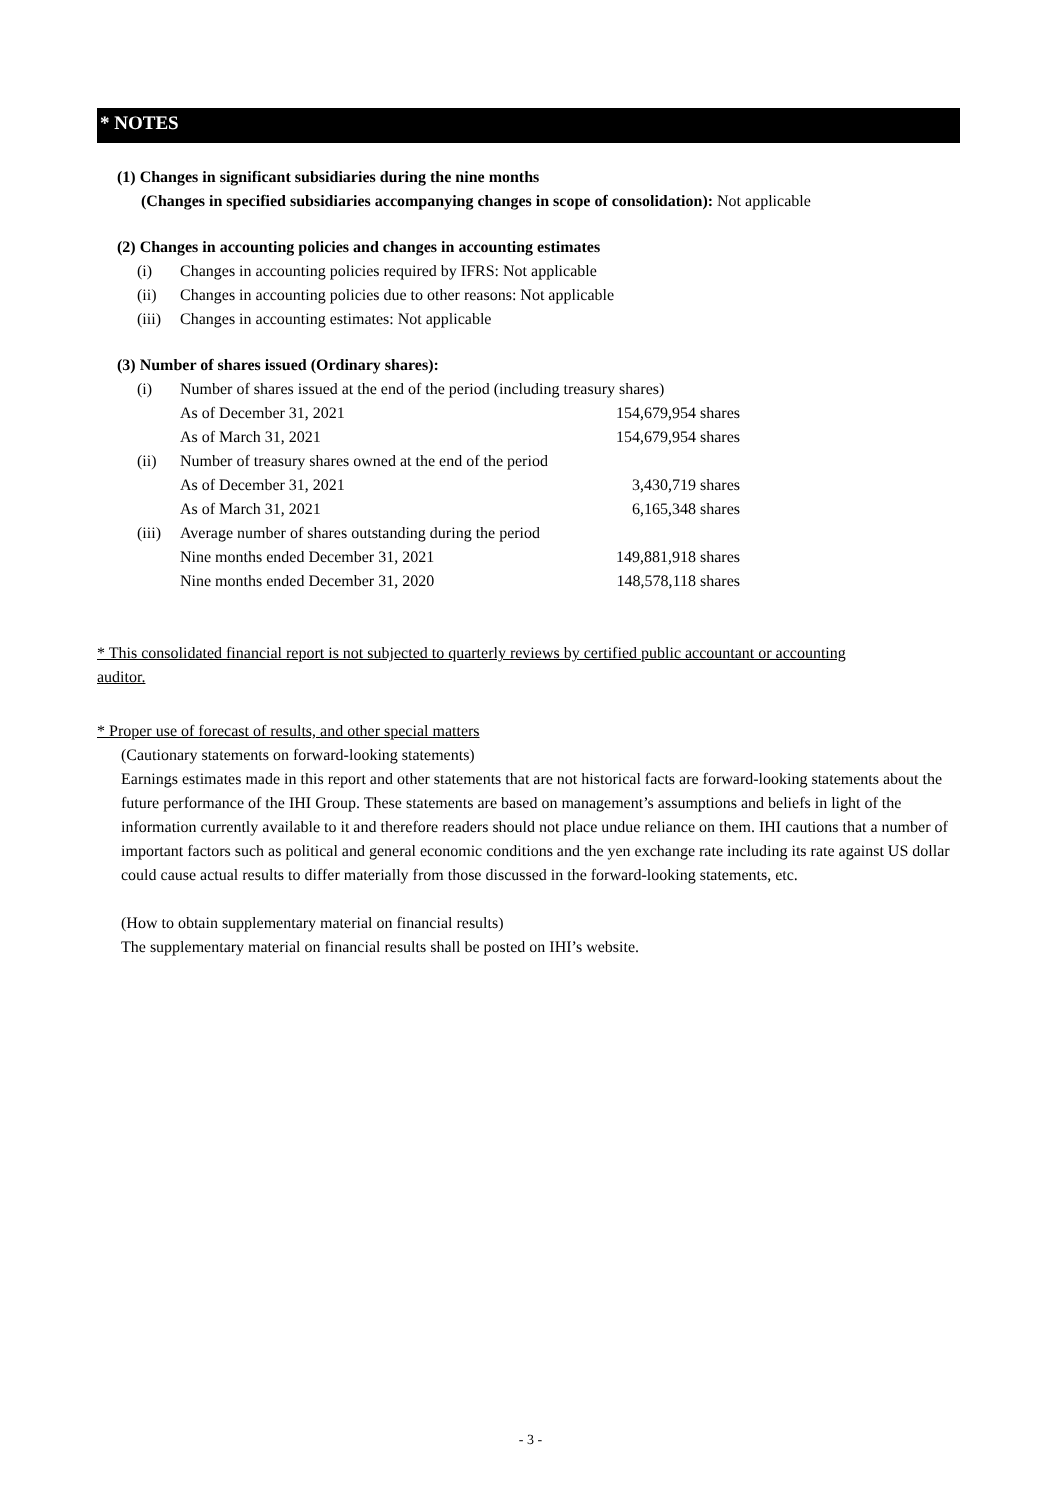* NOTES
(1) Changes in significant subsidiaries during the nine months
(Changes in specified subsidiaries accompanying changes in scope of consolidation): Not applicable
(2) Changes in accounting policies and changes in accounting estimates
| (i) | Changes in accounting policies required by IFRS: Not applicable |
| (ii) | Changes in accounting policies due to other reasons: Not applicable |
| (iii) | Changes in accounting estimates: Not applicable |
(3) Number of shares issued (Ordinary shares):
| (i) | Number of shares issued at the end of the period (including treasury shares) | |
| | As of December 31, 2021 | 154,679,954 shares |
| | As of March 31, 2021 | 154,679,954 shares |
| (ii) | Number of treasury shares owned at the end of the period | |
| | As of December 31, 2021 | 3,430,719 shares |
| | As of March 31, 2021 | 6,165,348 shares |
| (iii) | Average number of shares outstanding during the period | |
| | Nine months ended December 31, 2021 | 149,881,918 shares |
| | Nine months ended December 31, 2020 | 148,578,118 shares |
* This consolidated financial report is not subjected to quarterly reviews by certified public accountant or accounting auditor.
* Proper use of forecast of results, and other special matters
(Cautionary statements on forward-looking statements)
Earnings estimates made in this report and other statements that are not historical facts are forward-looking statements about the future performance of the IHI Group. These statements are based on management’s assumptions and beliefs in light of the information currently available to it and therefore readers should not place undue reliance on them. IHI cautions that a number of important factors such as political and general economic conditions and the yen exchange rate including its rate against US dollar could cause actual results to differ materially from those discussed in the forward-looking statements, etc.
(How to obtain supplementary material on financial results)
The supplementary material on financial results shall be posted on IHI’s website.
- 3 -